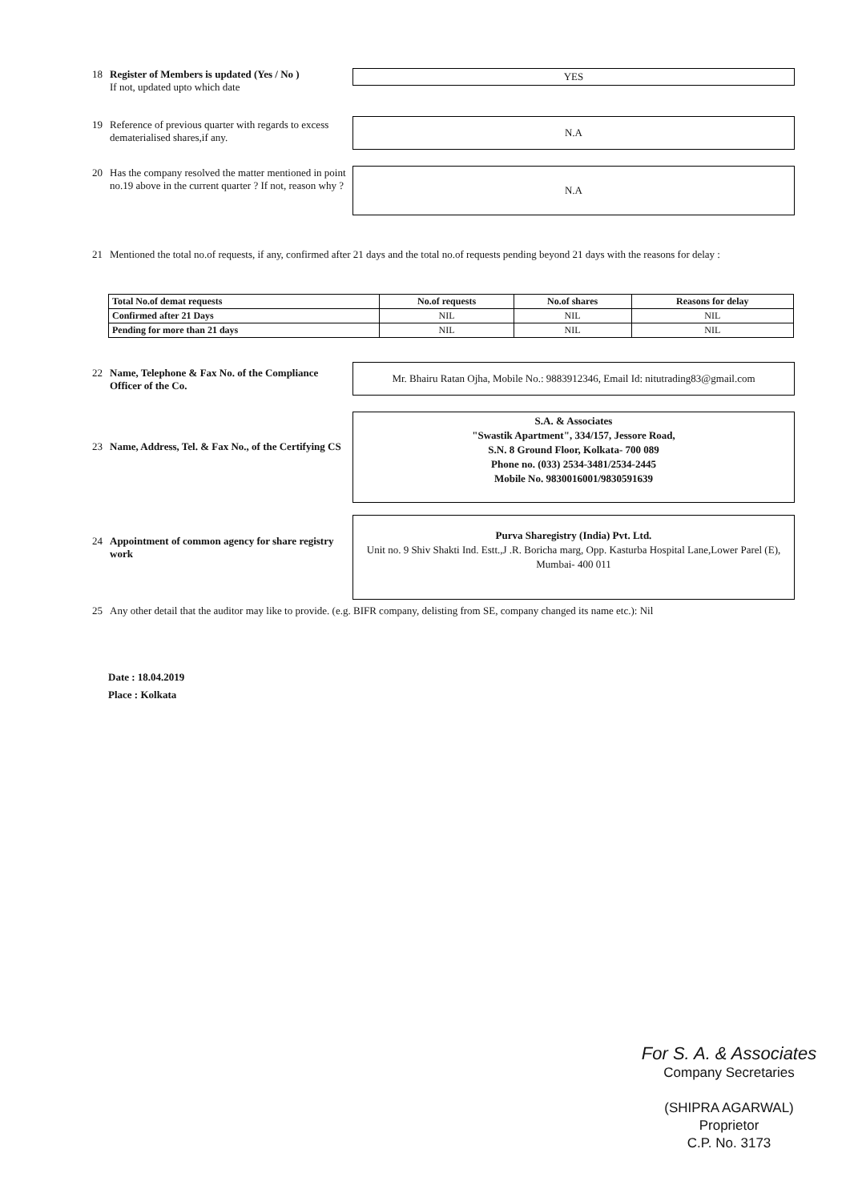18 Register of Members is updated (Yes / No )
If not, updated upto which date
YES
19 Reference of previous quarter with regards to excess dematerialised shares,if any. N.A
20 Has the company resolved the matter mentioned in point no.19 above in the current quarter ? If not, reason why ?
N.A
21 Mentioned the total no.of requests, if any, confirmed after 21 days and the total no.of requests pending beyond 21 days with the reasons for delay :
| Total No.of demat requests | No.of requests | No.of shares | Reasons for delay |
| --- | --- | --- | --- |
| Confirmed after 21 Days | NIL | NIL | NIL |
| Pending for more than 21 days | NIL | NIL | NIL |
22 Name, Telephone & Fax No. of the Compliance Officer of the Co.
Mr. Bhairu Ratan Ojha, Mobile No.: 9883912346, Email Id: nitutrading83@gmail.com
23 Name, Address, Tel. & Fax No., of the Certifying CS
S.A. & Associates
"Swastik Apartment", 334/157, Jessore Road,
S.N. 8 Ground Floor, Kolkata- 700 089
Phone no. (033) 2534-3481/2534-2445
Mobile No. 9830016001/9830591639
24 Appointment of common agency for share registry work
Purva Sharegistry (India) Pvt. Ltd.
Unit no. 9 Shiv Shakti Ind. Estt.,J .R. Boricha marg, Opp. Kasturba Hospital Lane,Lower Parel (E), Mumbai- 400 011
25 Any other detail that the auditor may like to provide. (e.g. BIFR company, delisting from SE, company changed its name etc.): Nil
Date : 18.04.2019
Place : Kolkata
For S. A. & Associates
Company Secretaries
(SHIPRA AGARWAL)
Proprietor
C.P. No. 3173